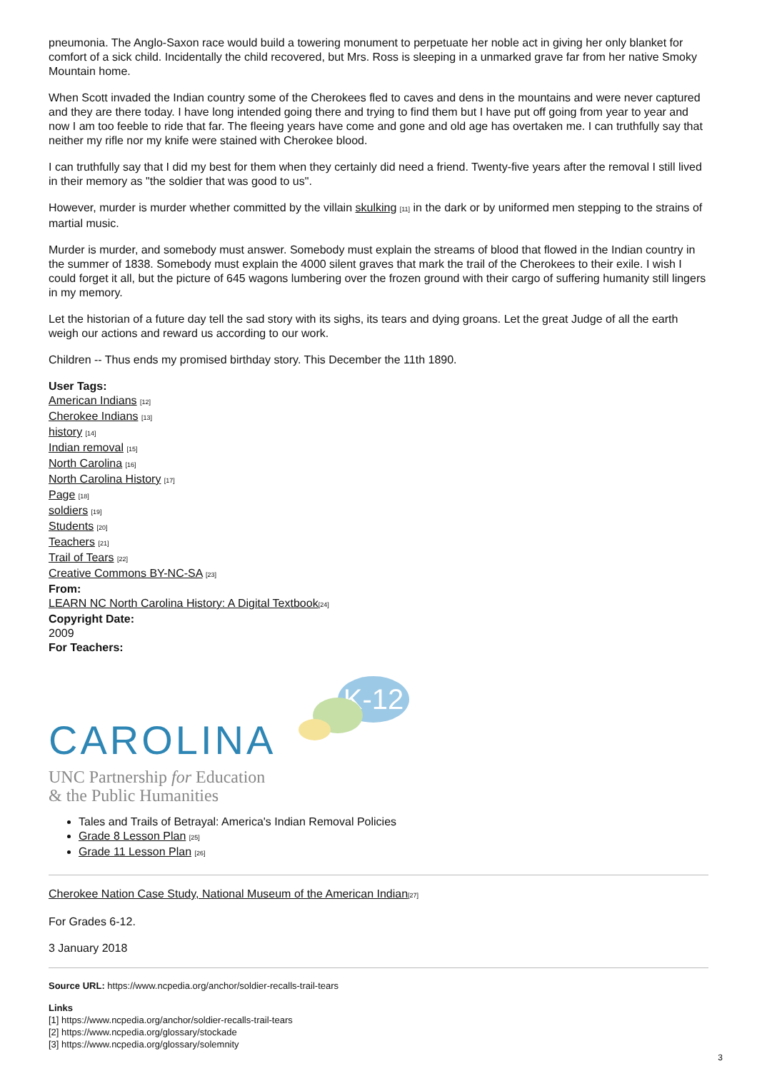pneumonia. The Anglo-Saxon race would build a towering monument to perpetuate her noble act in giving her only blanket for comfort of a sick child. Incidentally the child recovered, but Mrs. Ross is sleeping in a unmarked grave far from her native Smoky Mountain home.
When Scott invaded the Indian country some of the Cherokees fled to caves and dens in the mountains and were never captured and they are there today. I have long intended going there and trying to find them but I have put off going from year to year and now I am too feeble to ride that far. The fleeing years have come and gone and old age has overtaken me. I can truthfully say that neither my rifle nor my knife were stained with Cherokee blood.
I can truthfully say that I did my best for them when they certainly did need a friend. Twenty-five years after the removal I still lived in their memory as "the soldier that was good to us".
However, murder is murder whether committed by the villain skulking [11] in the dark or by uniformed men stepping to the strains of martial music.
Murder is murder, and somebody must answer. Somebody must explain the streams of blood that flowed in the Indian country in the summer of 1838. Somebody must explain the 4000 silent graves that mark the trail of the Cherokees to their exile. I wish I could forget it all, but the picture of 645 wagons lumbering over the frozen ground with their cargo of suffering humanity still lingers in my memory.
Let the historian of a future day tell the sad story with its sighs, its tears and dying groans. Let the great Judge of all the earth weigh our actions and reward us according to our work.
Children -- Thus ends my promised birthday story. This December the 11th 1890.
User Tags:
American Indians [12]
Cherokee Indians [13]
history [14]
Indian removal [15]
North Carolina [16]
North Carolina History [17]
Page [18]
soldiers [19]
Students [20]
Teachers [21]
Trail of Tears [22]
Creative Commons BY-NC-SA [23]
From:
LEARN NC North Carolina History: A Digital Textbook[24]
Copyright Date:
2009
For Teachers:
K-12
CAROLINA
UNC Partnership for Education
& the Public Humanities
Tales and Trails of Betrayal: America's Indian Removal Policies
Grade 8 Lesson Plan [25]
Grade 11 Lesson Plan [26]
Cherokee Nation Case Study, National Museum of the American Indian[27]
For Grades 6-12.
3 January 2018
Source URL: https://www.ncpedia.org/anchor/soldier-recalls-trail-tears
Links
[1] https://www.ncpedia.org/anchor/soldier-recalls-trail-tears
[2] https://www.ncpedia.org/glossary/stockade
[3] https://www.ncpedia.org/glossary/solemnity
3